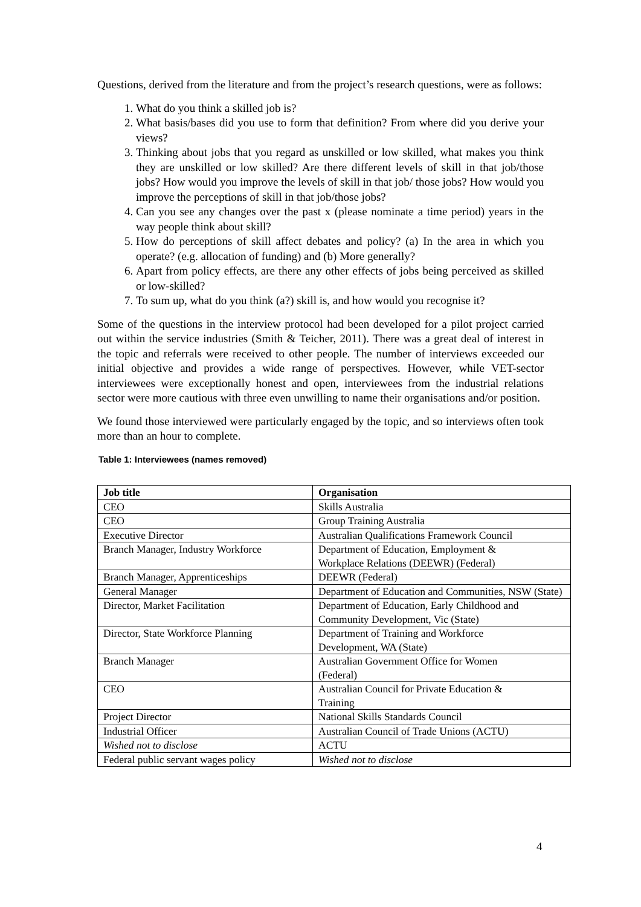Questions, derived from the literature and from the project’s research questions, were as follows:
1. What do you think a skilled job is?
2. What basis/bases did you use to form that definition? From where did you derive your views?
3. Thinking about jobs that you regard as unskilled or low skilled, what makes you think they are unskilled or low skilled? Are there different levels of skill in that job/those jobs? How would you improve the levels of skill in that job/ those jobs? How would you improve the perceptions of skill in that job/those jobs?
4. Can you see any changes over the past x (please nominate a time period) years in the way people think about skill?
5. How do perceptions of skill affect debates and policy? (a) In the area in which you operate? (e.g. allocation of funding) and (b) More generally?
6. Apart from policy effects, are there any other effects of jobs being perceived as skilled or low-skilled?
7. To sum up, what do you think (a?) skill is, and how would you recognise it?
Some of the questions in the interview protocol had been developed for a pilot project carried out within the service industries (Smith & Teicher, 2011). There was a great deal of interest in the topic and referrals were received to other people. The number of interviews exceeded our initial objective and provides a wide range of perspectives. However, while VET-sector interviewees were exceptionally honest and open, interviewees from the industrial relations sector were more cautious with three even unwilling to name their organisations and/or position.
We found those interviewed were particularly engaged by the topic, and so interviews often took more than an hour to complete.
Table 1: Interviewees (names removed)
| Job title | Organisation |
| --- | --- |
| CEO | Skills Australia |
| CEO | Group Training Australia |
| Executive Director | Australian Qualifications Framework Council |
| Branch Manager, Industry Workforce | Department of Education, Employment & Workplace Relations (DEEWR) (Federal) |
| Branch Manager, Apprenticeships | DEEWR (Federal) |
| General Manager | Department of Education and Communities, NSW (State) |
| Director, Market Facilitation | Department of Education, Early Childhood and Community Development, Vic (State) |
| Director, State Workforce Planning | Department of Training and Workforce Development, WA (State) |
| Branch Manager | Australian Government Office for Women (Federal) |
| CEO | Australian Council for Private Education & Training |
| Project Director | National Skills Standards Council |
| Industrial Officer | Australian Council of Trade Unions (ACTU) |
| Wished not to disclose | ACTU |
| Federal public servant wages policy | Wished not to disclose |
4